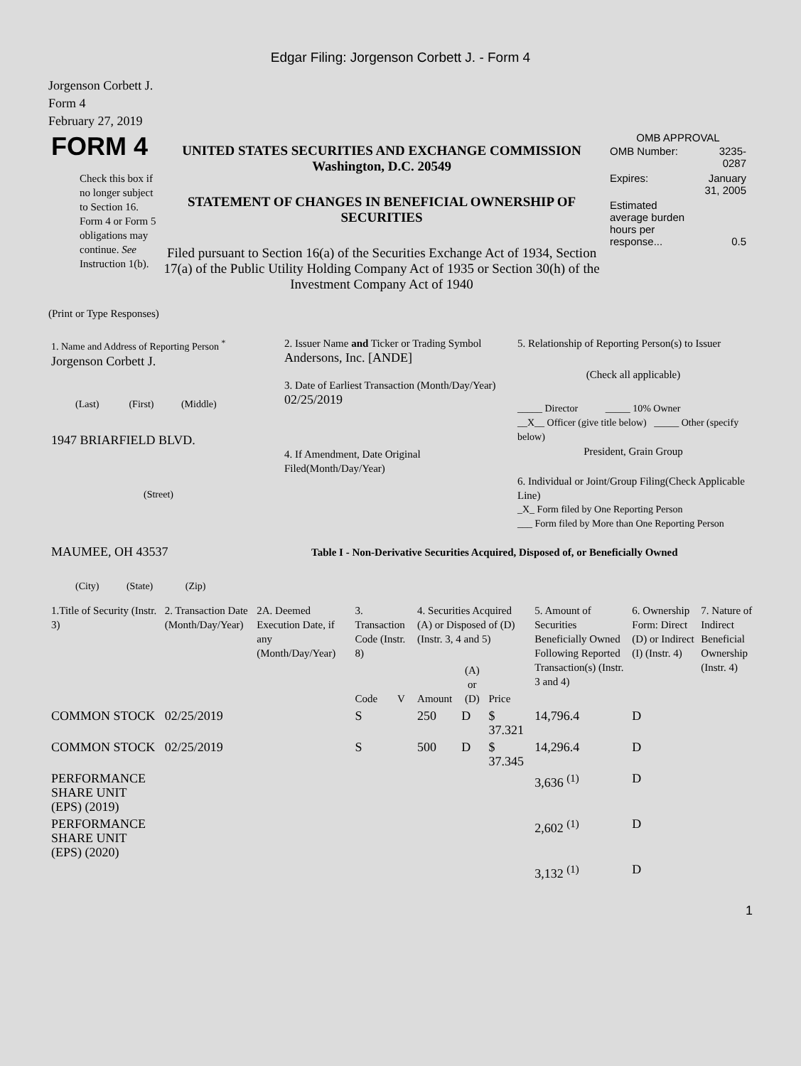Edgar Filing: Jorgenson Corbett J. - Form 4
Jorgenson Corbett J.
Form 4
February 27, 2019
| FORM 4 Check this box if no longer subject to Section 16. Form 4 or Form 5 obligations may continue. See Instruction 1(b). | UNITED STATES SECURITIES AND EXCHANGE COMMISSION Washington, D.C. 20549 STATEMENT OF CHANGES IN BENEFICIAL OWNERSHIP OF SECURITIES Filed pursuant to Section 16(a) of the Securities Exchange Act of 1934, Section 17(a) of the Public Utility Holding Company Act of 1935 or Section 30(h) of the Investment Company Act of 1940 | OMB APPROVAL / OMB Number: / 3235-0287 / / Expires: / January 31, 2005 / / Estimated average burden hours per response... / 0.5 / |
(Print or Type Responses)
| 1. Name and Address of Reporting Person <sup>*</sup> Jorgenson Corbett J. (Last) (First) (Middle) 1947 BRIARFIELD BLVD. (Street) MAUMEE, OH 43537 (City) (State) (Zip) | 2. Issuer Name and Ticker or Trading Symbol Andersons, Inc. [ANDE] 3. Date of Earliest Transaction (Month/Day/Year) 02/25/2019 4. If Amendment, Date Original Filed(Month/Day/Year) | 5. Relationship of Reporting Person(s) to Issuer (Check all applicable) _____ Director _____ 10% Owner __X__ Officer (give title below) _____ Other (specify below) President, Grain Group 6. Individual or Joint/Group Filing(Check Applicable Line) _X_ Form filed by One Reporting Person ___ Form filed by More than One Reporting Person Table I - Non-Derivative Securities Acquired, Disposed of, or Beneficially Owned |
| 1.Title of Security (Instr. 3) | 2. Transaction Date (Month/Day/Year) | 2A. Deemed Execution Date, if any (Month/Day/Year) | 3. Transaction Code (Instr. 8) | | 4. Securities Acquired (A) or Disposed of (D) (Instr. 3, 4 and 5) | | | 5. Amount of Securities Beneficially Owned Following Reported Transaction(s) (Instr. 3 and 4) | 6. Ownership Form: Direct (D) or Indirect (I) (Instr. 4) | 7. Nature of Indirect Beneficial Ownership (Instr. 4) |
| --- | --- | --- | --- | --- | --- | --- | --- | --- | --- | --- |
| | | | Code | V | Amount | (A) or (D) | Price | | | |
| COMMON STOCK | 02/25/2019 | | S | | 250 | D | $ 37.321 | 14,796.4 | D | |
| COMMON STOCK | 02/25/2019 | | S | | 500 | D | $ 37.345 | 14,296.4 | D | |
| PERFORMANCE SHARE UNIT (EPS) (2019) | | | | | | | | 3,636 <sup>(1)</sup> | D | |
| PERFORMANCE SHARE UNIT (EPS) (2020) | | | | | | | | 2,602 <sup>(1)</sup> | D | |
| | | | | | | | | 3,132 <sup>(1)</sup> | D | |
1